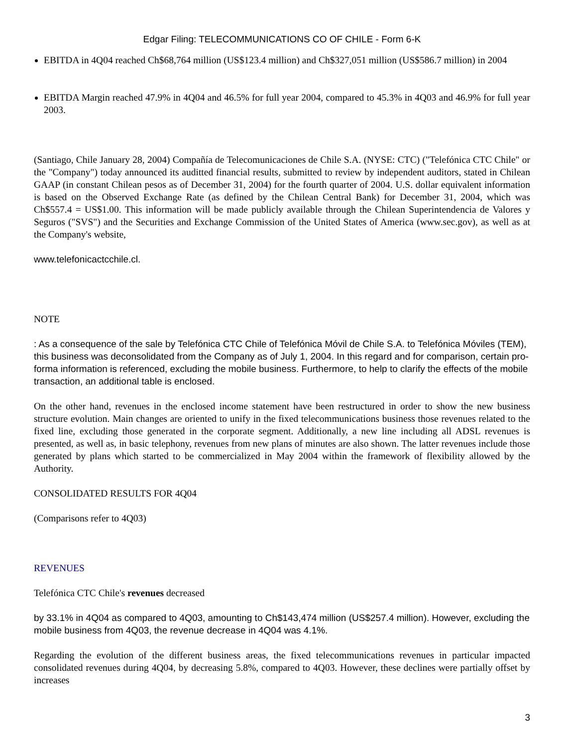Edgar Filing: TELECOMMUNICATIONS CO OF CHILE - Form 6-K
EBITDA in 4Q04 reached Ch$68,764 million (US$123.4 million) and Ch$327,051 million (US$586.7 million) in 2004
EBITDA Margin reached 47.9% in 4Q04 and 46.5% for full year 2004, compared to 45.3% in 4Q03 and 46.9% for full year 2003.
(Santiago, Chile January 28, 2004) Compañía de Telecomunicaciones de Chile S.A. (NYSE: CTC) ("Telefónica CTC Chile" or the "Company") today announced its auditted financial results, submitted to review by independent auditors, stated in Chilean GAAP (in constant Chilean pesos as of December 31, 2004) for the fourth quarter of 2004. U.S. dollar equivalent information is based on the Observed Exchange Rate (as defined by the Chilean Central Bank) for December 31, 2004, which was Ch$557.4 = US$1.00. This information will be made publicly available through the Chilean Superintendencia de Valores y Seguros ("SVS") and the Securities and Exchange Commission of the United States of America (www.sec.gov), as well as at the Company's website,
www.telefonicactcchile.cl.
NOTE
: As a consequence of the sale by Telefónica CTC Chile of Telefónica Móvil de Chile S.A. to Telefónica Móviles (TEM), this business was deconsolidated from the Company as of July 1, 2004. In this regard and for comparison, certain pro-forma information is referenced, excluding the mobile business. Furthermore, to help to clarify the effects of the mobile transaction, an additional table is enclosed.
On the other hand, revenues in the enclosed income statement have been restructured in order to show the new business structure evolution. Main changes are oriented to unify in the fixed telecommunications business those revenues related to the fixed line, excluding those generated in the corporate segment. Additionally, a new line including all ADSL revenues is presented, as well as, in basic telephony, revenues from new plans of minutes are also shown. The latter revenues include those generated by plans which started to be commercialized in May 2004 within the framework of flexibility allowed by the Authority.
CONSOLIDATED RESULTS FOR 4Q04
(Comparisons refer to 4Q03)
REVENUES
Telefónica CTC Chile's revenues decreased
by 33.1% in 4Q04 as compared to 4Q03, amounting to Ch$143,474 million (US$257.4 million). However, excluding the mobile business from 4Q03, the revenue decrease in 4Q04 was 4.1%.
Regarding the evolution of the different business areas, the fixed telecommunications revenues in particular impacted consolidated revenues during 4Q04, by decreasing 5.8%, compared to 4Q03. However, these declines were partially offset by increases
3